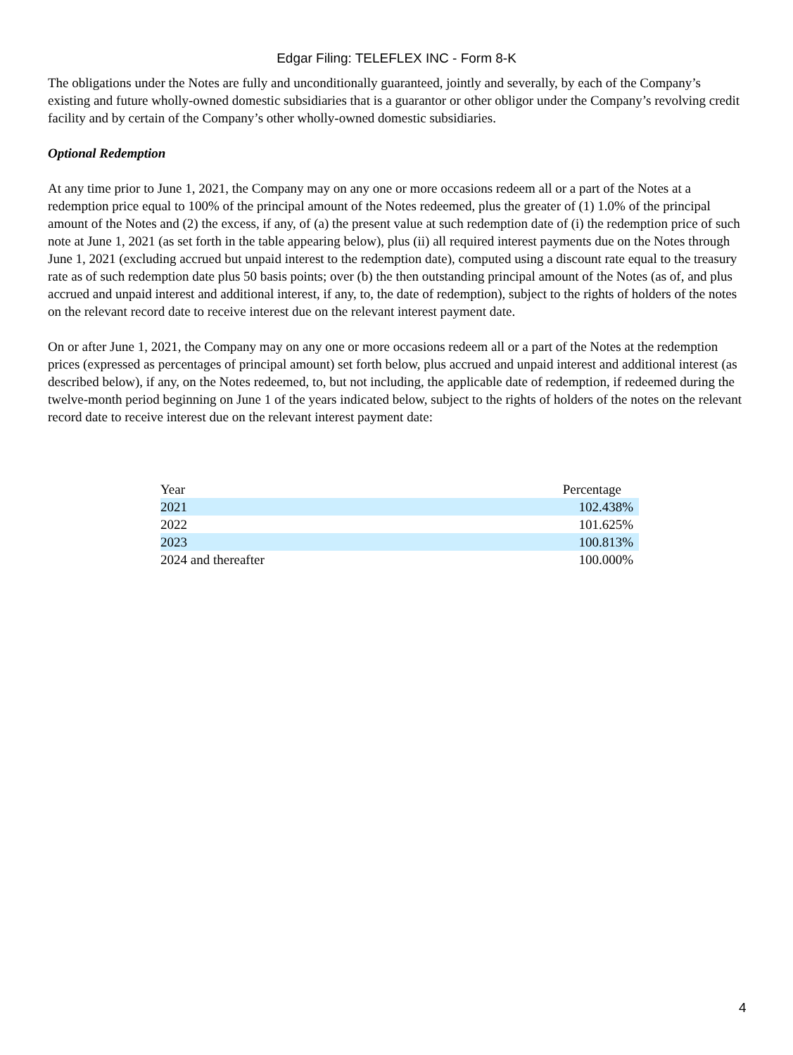Edgar Filing: TELEFLEX INC - Form 8-K
The obligations under the Notes are fully and unconditionally guaranteed, jointly and severally, by each of the Company’s existing and future wholly-owned domestic subsidiaries that is a guarantor or other obligor under the Company’s revolving credit facility and by certain of the Company’s other wholly-owned domestic subsidiaries.
Optional Redemption
At any time prior to June 1, 2021, the Company may on any one or more occasions redeem all or a part of the Notes at a redemption price equal to 100% of the principal amount of the Notes redeemed, plus the greater of (1) 1.0% of the principal amount of the Notes and (2) the excess, if any, of (a) the present value at such redemption date of (i) the redemption price of such note at June 1, 2021 (as set forth in the table appearing below), plus (ii) all required interest payments due on the Notes through June 1, 2021 (excluding accrued but unpaid interest to the redemption date), computed using a discount rate equal to the treasury rate as of such redemption date plus 50 basis points; over (b) the then outstanding principal amount of the Notes (as of, and plus accrued and unpaid interest and additional interest, if any, to, the date of redemption), subject to the rights of holders of the notes on the relevant record date to receive interest due on the relevant interest payment date.
On or after June 1, 2021, the Company may on any one or more occasions redeem all or a part of the Notes at the redemption prices (expressed as percentages of principal amount) set forth below, plus accrued and unpaid interest and additional interest (as described below), if any, on the Notes redeemed, to, but not including, the applicable date of redemption, if redeemed during the twelve-month period beginning on June 1 of the years indicated below, subject to the rights of holders of the notes on the relevant record date to receive interest due on the relevant interest payment date:
| Year | Percentage |
| --- | --- |
| 2021 | 102.438% |
| 2022 | 101.625% |
| 2023 | 100.813% |
| 2024 and thereafter | 100.000% |
4